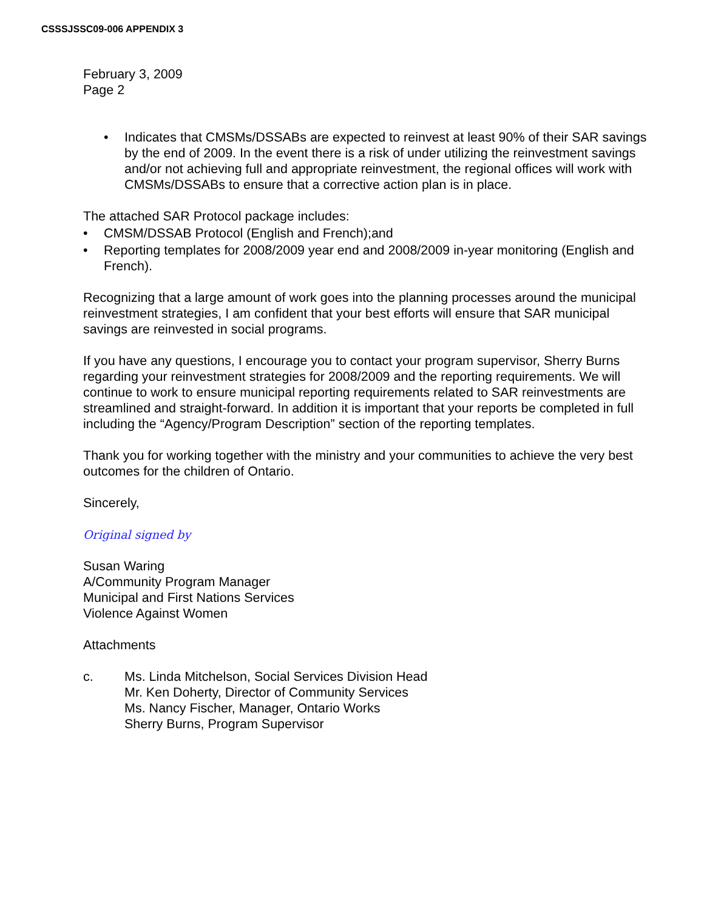CSSSJSSC09-006 APPENDIX 3
February 3, 2009
Page 2
• Indicates that CMSMs/DSSABs are expected to reinvest at least 90% of their SAR savings by the end of 2009. In the event there is a risk of under utilizing the reinvestment savings and/or not achieving full and appropriate reinvestment, the regional offices will work with CMSMs/DSSABs to ensure that a corrective action plan is in place.
The attached SAR Protocol package includes:
• CMSM/DSSAB Protocol (English and French);and
• Reporting templates for 2008/2009 year end and 2008/2009 in-year monitoring (English and French).
Recognizing that a large amount of work goes into the planning processes around the municipal reinvestment strategies, I am confident that your best efforts will ensure that SAR municipal savings are reinvested in social programs.
If you have any questions, I encourage you to contact your program supervisor, Sherry Burns regarding your reinvestment strategies for 2008/2009 and the reporting requirements. We will continue to work to ensure municipal reporting requirements related to SAR reinvestments are streamlined and straight-forward. In addition it is important that your reports be completed in full including the “Agency/Program Description” section of the reporting templates.
Thank you for working together with the ministry and your communities to achieve the very best outcomes for the children of Ontario.
Sincerely,
Original signed by
Susan Waring
A/Community Program Manager
Municipal and First Nations Services
Violence Against Women
Attachments
c. Ms. Linda Mitchelson, Social Services Division Head
Mr. Ken Doherty, Director of Community Services
Ms. Nancy Fischer, Manager, Ontario Works
Sherry Burns, Program Supervisor